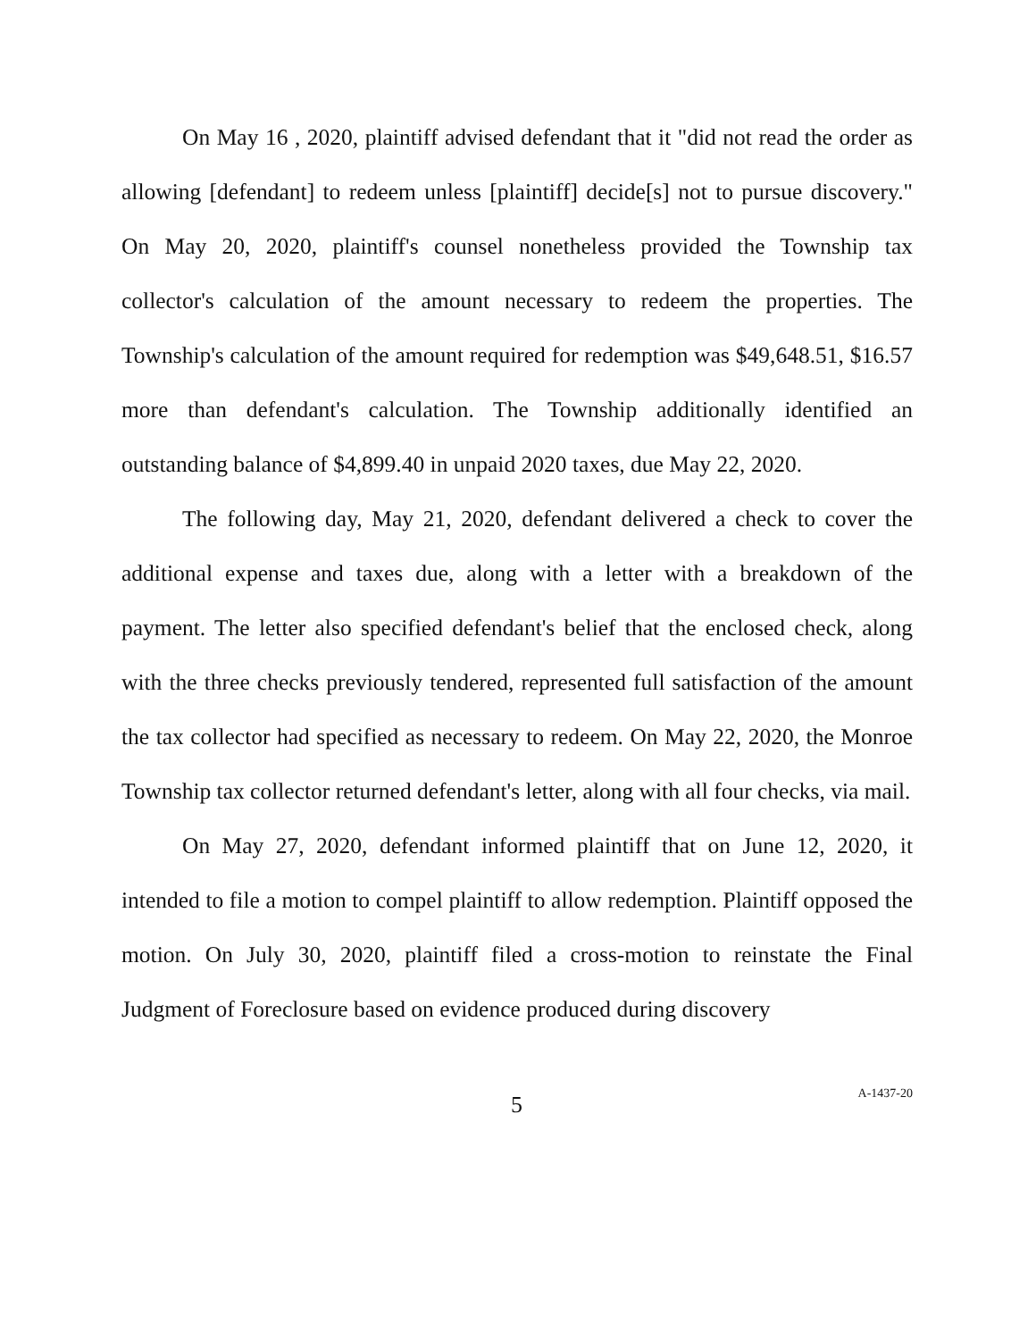On May 16 , 2020, plaintiff advised defendant that it "did not read the order as allowing [defendant] to redeem unless [plaintiff] decide[s] not to pursue discovery." On May 20, 2020, plaintiff's counsel nonetheless provided the Township tax collector's calculation of the amount necessary to redeem the properties. The Township's calculation of the amount required for redemption was $49,648.51, $16.57 more than defendant's calculation. The Township additionally identified an outstanding balance of $4,899.40 in unpaid 2020 taxes, due May 22, 2020.
The following day, May 21, 2020, defendant delivered a check to cover the additional expense and taxes due, along with a letter with a breakdown of the payment. The letter also specified defendant's belief that the enclosed check, along with the three checks previously tendered, represented full satisfaction of the amount the tax collector had specified as necessary to redeem. On May 22, 2020, the Monroe Township tax collector returned defendant's letter, along with all four checks, via mail.
On May 27, 2020, defendant informed plaintiff that on June 12, 2020, it intended to file a motion to compel plaintiff to allow redemption. Plaintiff opposed the motion. On July 30, 2020, plaintiff filed a cross-motion to reinstate the Final Judgment of Foreclosure based on evidence produced during discovery
5 A-1437-20